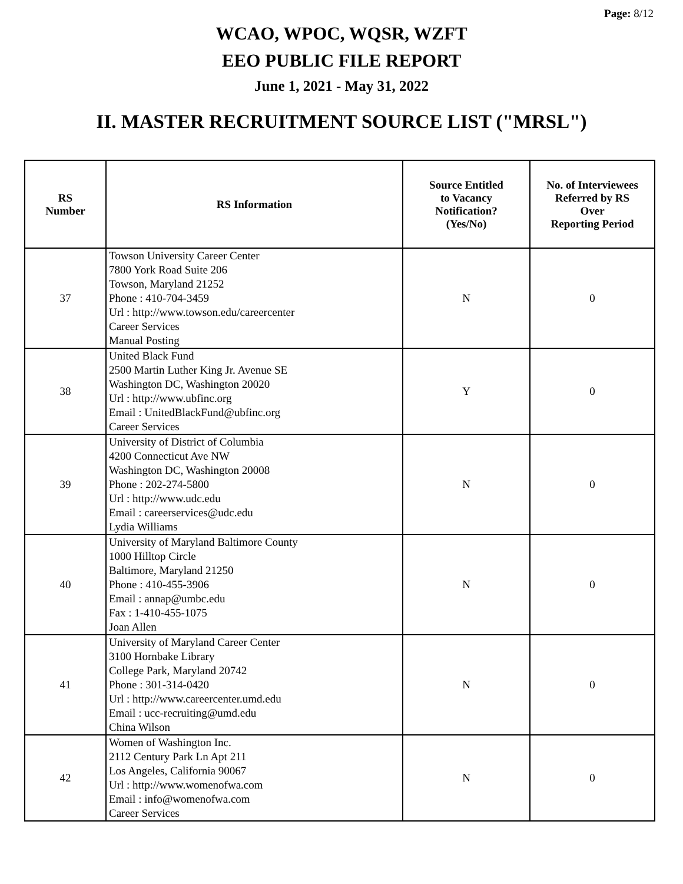Page: 8/12
WCAO, WPOC, WQSR, WZFT
EEO PUBLIC FILE REPORT
June 1, 2021 - May 31, 2022
II. MASTER RECRUITMENT SOURCE LIST ("MRSL")
| RS Number | RS Information | Source Entitled to Vacancy Notification? (Yes/No) | No. of Interviewees Referred by RS Over Reporting Period |
| --- | --- | --- | --- |
| 37 | Towson University Career Center 7800 York Road Suite 206 Towson, Maryland 21252 Phone : 410-704-3459 Url : http://www.towson.edu/careercenter Career Services Manual Posting | N | 0 |
| 38 | United Black Fund 2500 Martin Luther King Jr. Avenue SE Washington DC, Washington 20020 Url : http://www.ubfinc.org Email : UnitedBlackFund@ubfinc.org Career Services | Y | 0 |
| 39 | University of District of Columbia 4200 Connecticut Ave NW Washington DC, Washington 20008 Phone : 202-274-5800 Url : http://www.udc.edu Email : careerservices@udc.edu Lydia Williams | N | 0 |
| 40 | University of Maryland Baltimore County 1000 Hilltop Circle Baltimore, Maryland 21250 Phone : 410-455-3906 Email : annap@umbc.edu Fax : 1-410-455-1075 Joan Allen | N | 0 |
| 41 | University of Maryland Career Center 3100 Hornbake Library College Park, Maryland 20742 Phone : 301-314-0420 Url : http://www.careercenter.umd.edu Email : ucc-recruiting@umd.edu China Wilson | N | 0 |
| 42 | Women of Washington Inc. 2112 Century Park Ln Apt 211 Los Angeles, California 90067 Url : http://www.womenofwa.com Email : info@womenofwa.com Career Services | N | 0 |